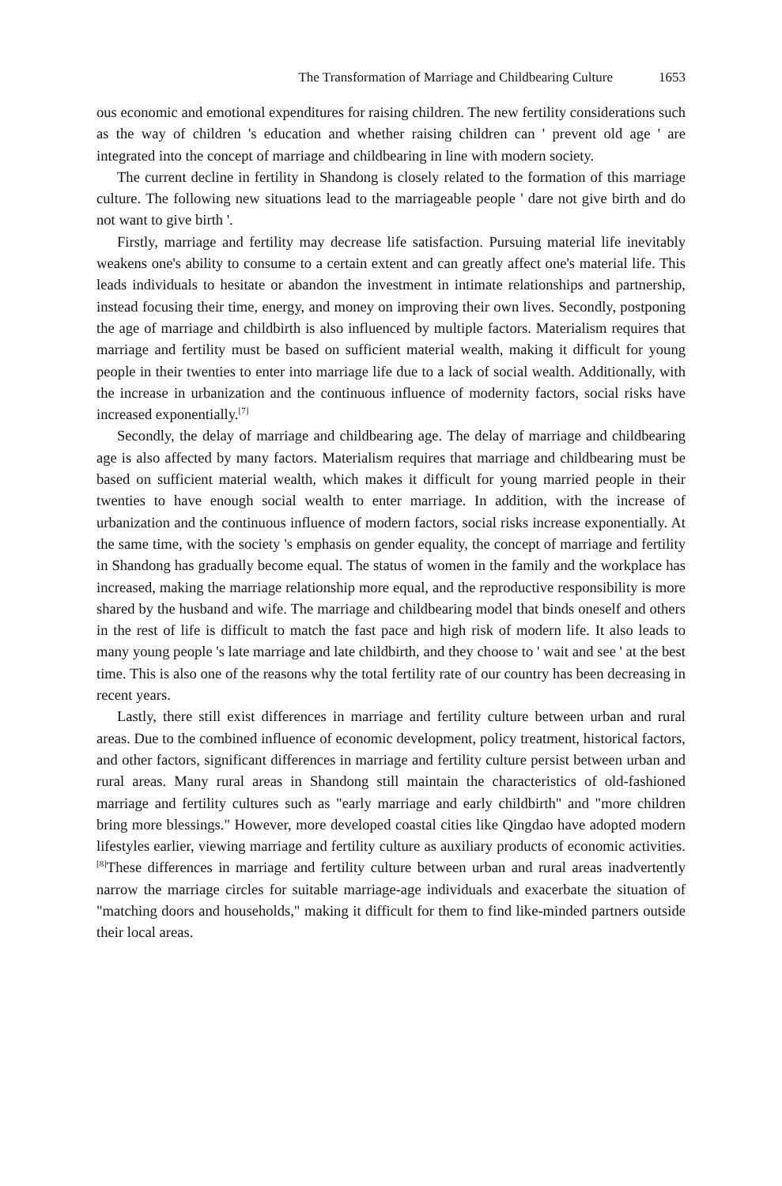The Transformation of Marriage and Childbearing Culture 1653
ous economic and emotional expenditures for raising children. The new fertility considerations such as the way of children 's education and whether raising children can ' prevent old age ' are integrated into the concept of marriage and childbearing in line with modern society.
The current decline in fertility in Shandong is closely related to the formation of this marriage culture. The following new situations lead to the marriageable people ' dare not give birth and do not want to give birth '.
Firstly, marriage and fertility may decrease life satisfaction. Pursuing material life inevitably weakens one's ability to consume to a certain extent and can greatly affect one's material life. This leads individuals to hesitate or abandon the investment in intimate relationships and partnership, instead focusing their time, energy, and money on improving their own lives. Secondly, postponing the age of marriage and childbirth is also influenced by multiple factors. Materialism requires that marriage and fertility must be based on sufficient material wealth, making it difficult for young people in their twenties to enter into marriage life due to a lack of social wealth. Additionally, with the increase in urbanization and the continuous influence of modernity factors, social risks have increased exponentially.<sup>[7]</sup>
Secondly, the delay of marriage and childbearing age. The delay of marriage and childbearing age is also affected by many factors. Materialism requires that marriage and childbearing must be based on sufficient material wealth, which makes it difficult for young married people in their twenties to have enough social wealth to enter marriage. In addition, with the increase of urbanization and the continuous influence of modern factors, social risks increase exponentially. At the same time, with the society 's emphasis on gender equality, the concept of marriage and fertility in Shandong has gradually become equal. The status of women in the family and the workplace has increased, making the marriage relationship more equal, and the reproductive responsibility is more shared by the husband and wife. The marriage and childbearing model that binds oneself and others in the rest of life is difficult to match the fast pace and high risk of modern life. It also leads to many young people 's late marriage and late childbirth, and they choose to ' wait and see ' at the best time. This is also one of the reasons why the total fertility rate of our country has been decreasing in recent years.
Lastly, there still exist differences in marriage and fertility culture between urban and rural areas. Due to the combined influence of economic development, policy treatment, historical factors, and other factors, significant differences in marriage and fertility culture persist between urban and rural areas. Many rural areas in Shandong still maintain the characteristics of old-fashioned marriage and fertility cultures such as "early marriage and early childbirth" and "more children bring more blessings." However, more developed coastal cities like Qingdao have adopted modern lifestyles earlier, viewing marriage and fertility culture as auxiliary products of economic activities.<sup>[8]</sup>These differences in marriage and fertility culture between urban and rural areas inadvertently narrow the marriage circles for suitable marriage-age individuals and exacerbate the situation of "matching doors and households," making it difficult for them to find like-minded partners outside their local areas.